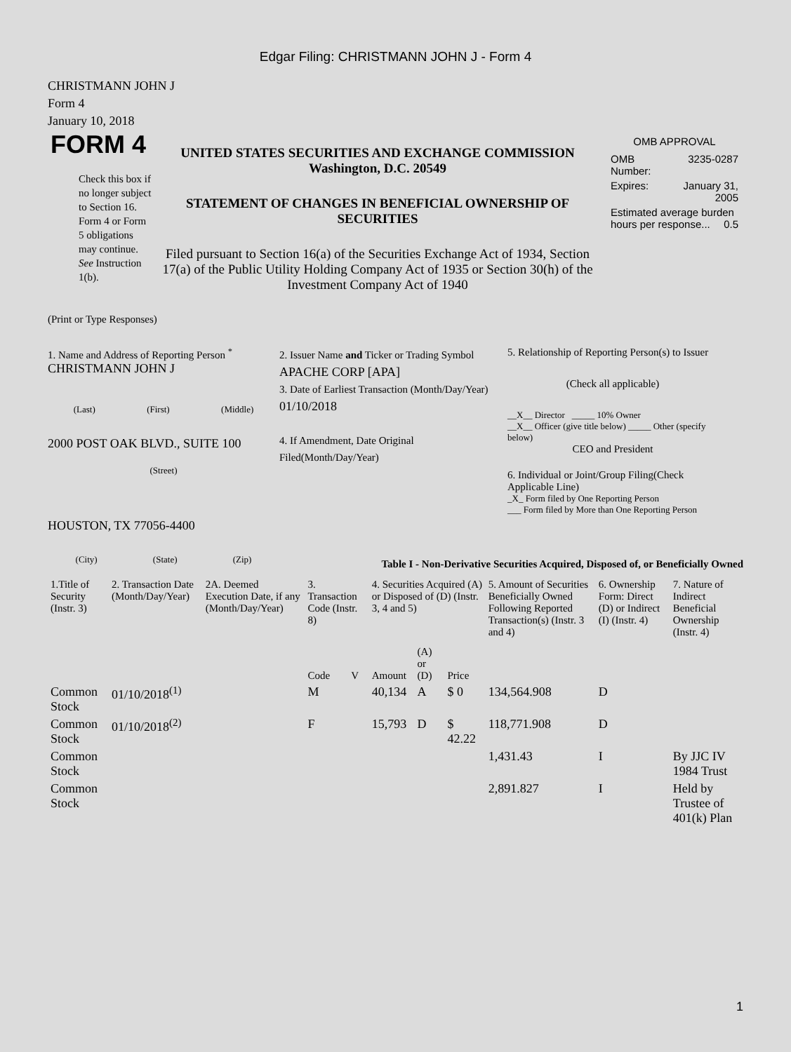Edgar Filing: CHRISTMANN JOHN J - Form 4
CHRISTMANN JOHN J
Form 4
January 10, 2018
FORM 4
Check this box if no longer subject to Section 16. Form 4 or Form 5 obligations may continue. See Instruction 1(b).
UNITED STATES SECURITIES AND EXCHANGE COMMISSION
Washington, D.C. 20549
STATEMENT OF CHANGES IN BENEFICIAL OWNERSHIP OF SECURITIES
Filed pursuant to Section 16(a) of the Securities Exchange Act of 1934, Section 17(a) of the Public Utility Holding Company Act of 1935 or Section 30(h) of the Investment Company Act of 1940
OMB APPROVAL
| OMB Number: | 3235-0287 |
| Expires: | January 31, 2005 |
| Estimated average burden hours per response... 0.5 | |
(Print or Type Responses)
1. Name and Address of Reporting Person <sup>*</sup>
CHRISTMANN JOHN J
(Last) (First) (Middle)
2000 POST OAK BLVD., SUITE 100
(Street)
HOUSTON, TX 77056-4400
(City) (State) (Zip)
2. Issuer Name and Ticker or Trading Symbol
APACHE CORP [APA]
3. Date of Earliest Transaction (Month/Day/Year)
01/10/2018
4. If Amendment, Date Original Filed(Month/Day/Year)
5. Relationship of Reporting Person(s) to Issuer
(Check all applicable)
__X__ Director _____ 10% Owner
__X__ Officer (give title below) _____ Other (specify below)
CEO and President
6. Individual or Joint/Group Filing(Check Applicable Line)
_X_ Form filed by One Reporting Person
___ Form filed by More than One Reporting Person
Table I - Non-Derivative Securities Acquired, Disposed of, or Beneficially Owned
| 1.Title of Security (Instr. 3) | 2. Transaction Date (Month/Day/Year) | 2A. Deemed Execution Date, if any (Month/Day/Year) | 3. Transaction Code (Instr. 8) | | 4. Securities Acquired (A) or Disposed of (D) (Instr. 3, 4 and 5) | | | 5. Amount of Securities Beneficially Owned Following Reported Transaction(s) (Instr. 3 and 4) | 6. Ownership Form: Direct (D) or Indirect (I) (Instr. 4) | 7. Nature of Indirect Beneficial Ownership (Instr. 4) |
| --- | --- | --- | --- | --- | --- | --- | --- | --- | --- | --- |
| | | | Code | V | Amount | (A) or (D) | Price | | | |
| Common Stock | 01/10/2018<sup>(1)</sup> | | M | | 40,134 | A | $ 0 | 134,564.908 | D | |
| Common Stock | 01/10/2018<sup>(2)</sup> | | F | | 15,793 | D | $ 42.22 | 118,771.908 | D | |
| Common Stock | | | | | | | | 1,431.43 | I | By JJC IV 1984 Trust |
| Common Stock | | | | | | | | 2,891.827 | I | Held by Trustee of 401(k) Plan |
1